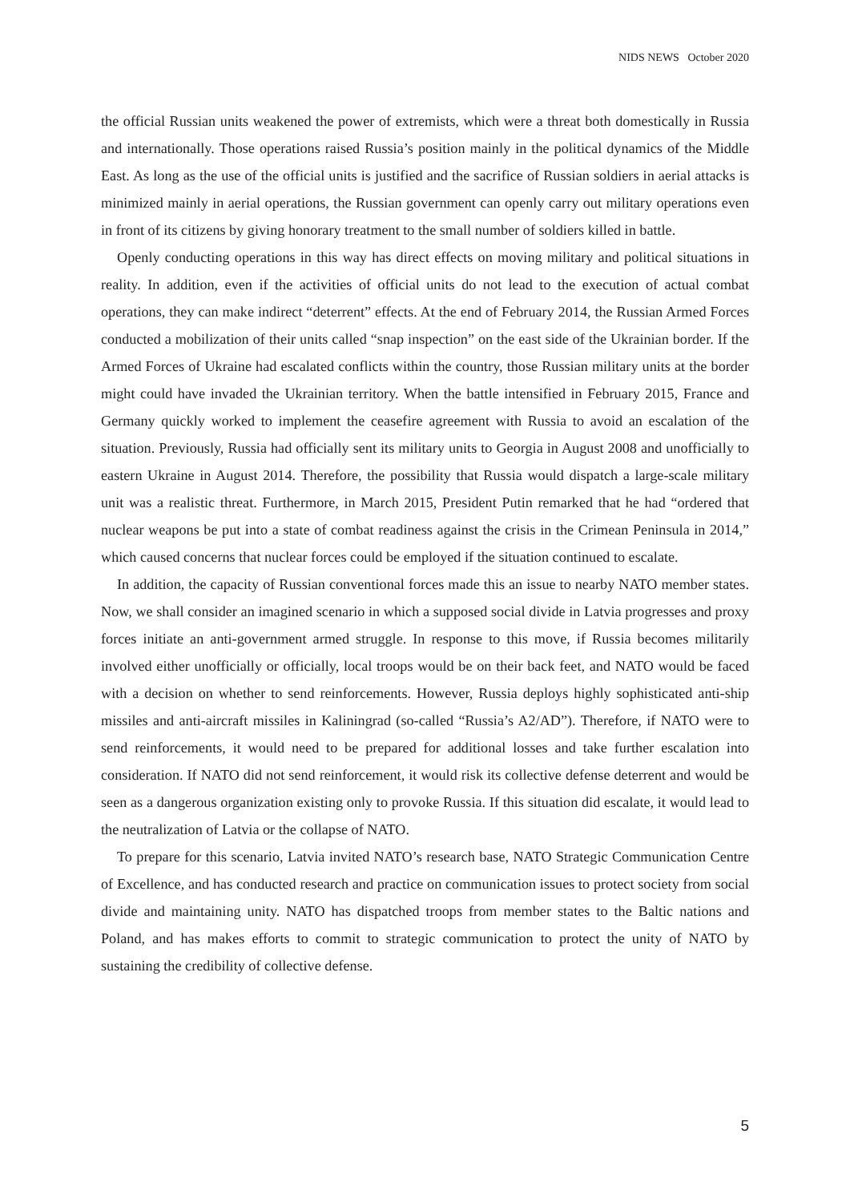NIDS NEWS October 2020
the official Russian units weakened the power of extremists, which were a threat both domestically in Russia and internationally. Those operations raised Russia’s position mainly in the political dynamics of the Middle East. As long as the use of the official units is justified and the sacrifice of Russian soldiers in aerial attacks is minimized mainly in aerial operations, the Russian government can openly carry out military operations even in front of its citizens by giving honorary treatment to the small number of soldiers killed in battle.
Openly conducting operations in this way has direct effects on moving military and political situations in reality. In addition, even if the activities of official units do not lead to the execution of actual combat operations, they can make indirect “deterrent” effects. At the end of February 2014, the Russian Armed Forces conducted a mobilization of their units called “snap inspection” on the east side of the Ukrainian border. If the Armed Forces of Ukraine had escalated conflicts within the country, those Russian military units at the border might could have invaded the Ukrainian territory. When the battle intensified in February 2015, France and Germany quickly worked to implement the ceasefire agreement with Russia to avoid an escalation of the situation. Previously, Russia had officially sent its military units to Georgia in August 2008 and unofficially to eastern Ukraine in August 2014. Therefore, the possibility that Russia would dispatch a large-scale military unit was a realistic threat. Furthermore, in March 2015, President Putin remarked that he had “ordered that nuclear weapons be put into a state of combat readiness against the crisis in the Crimean Peninsula in 2014,” which caused concerns that nuclear forces could be employed if the situation continued to escalate.
In addition, the capacity of Russian conventional forces made this an issue to nearby NATO member states. Now, we shall consider an imagined scenario in which a supposed social divide in Latvia progresses and proxy forces initiate an anti-government armed struggle. In response to this move, if Russia becomes militarily involved either unofficially or officially, local troops would be on their back feet, and NATO would be faced with a decision on whether to send reinforcements. However, Russia deploys highly sophisticated anti-ship missiles and anti-aircraft missiles in Kaliningrad (so-called “Russia’s A2/AD”). Therefore, if NATO were to send reinforcements, it would need to be prepared for additional losses and take further escalation into consideration. If NATO did not send reinforcement, it would risk its collective defense deterrent and would be seen as a dangerous organization existing only to provoke Russia. If this situation did escalate, it would lead to the neutralization of Latvia or the collapse of NATO.
To prepare for this scenario, Latvia invited NATO’s research base, NATO Strategic Communication Centre of Excellence, and has conducted research and practice on communication issues to protect society from social divide and maintaining unity. NATO has dispatched troops from member states to the Baltic nations and Poland, and has makes efforts to commit to strategic communication to protect the unity of NATO by sustaining the credibility of collective defense.
5